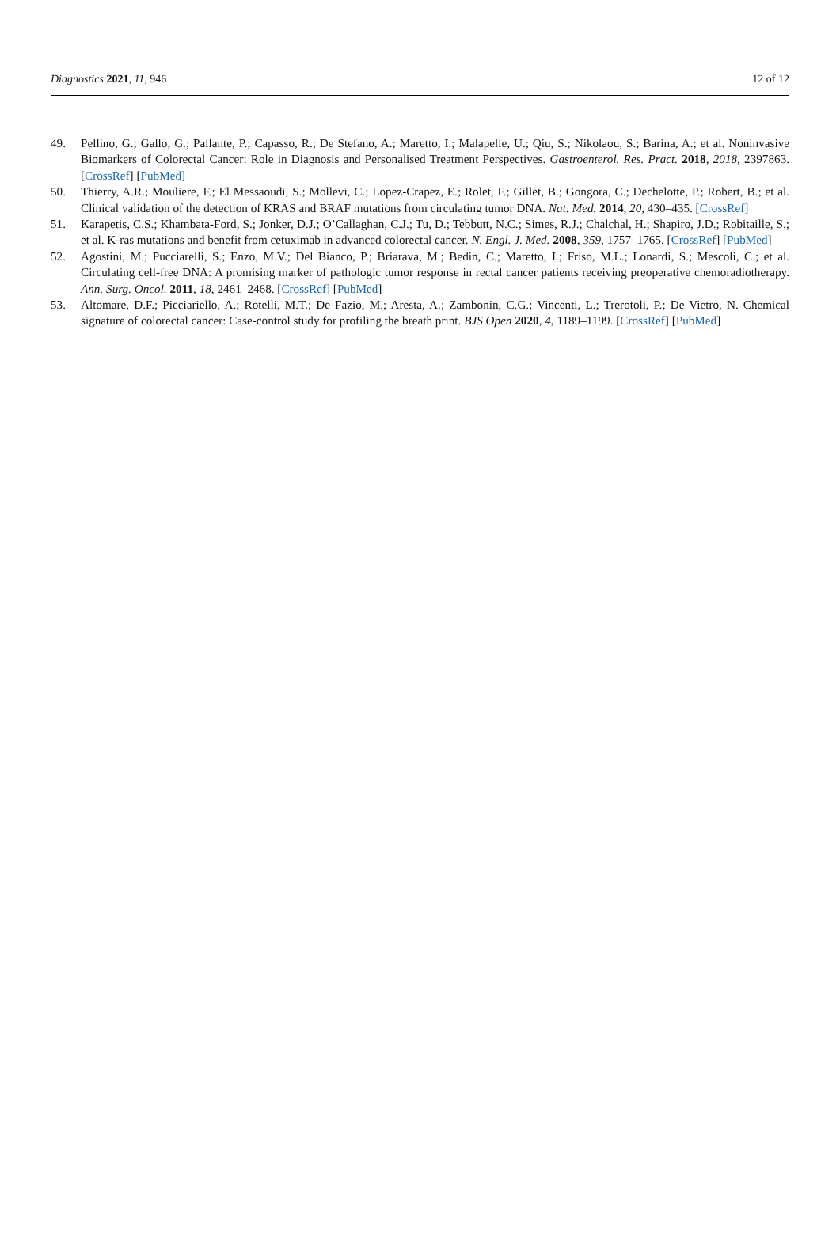Diagnostics 2021, 11, 946 12 of 12
49. Pellino, G.; Gallo, G.; Pallante, P.; Capasso, R.; De Stefano, A.; Maretto, I.; Malapelle, U.; Qiu, S.; Nikolaou, S.; Barina, A.; et al. Noninvasive Biomarkers of Colorectal Cancer: Role in Diagnosis and Personalised Treatment Perspectives. Gastroenterol. Res. Pract. 2018, 2018, 2397863. [CrossRef] [PubMed]
50. Thierry, A.R.; Mouliere, F.; El Messaoudi, S.; Mollevi, C.; Lopez-Crapez, E.; Rolet, F.; Gillet, B.; Gongora, C.; Dechelotte, P.; Robert, B.; et al. Clinical validation of the detection of KRAS and BRAF mutations from circulating tumor DNA. Nat. Med. 2014, 20, 430–435. [CrossRef]
51. Karapetis, C.S.; Khambata-Ford, S.; Jonker, D.J.; O’Callaghan, C.J.; Tu, D.; Tebbutt, N.C.; Simes, R.J.; Chalchal, H.; Shapiro, J.D.; Robitaille, S.; et al. K-ras mutations and benefit from cetuximab in advanced colorectal cancer. N. Engl. J. Med. 2008, 359, 1757–1765. [CrossRef] [PubMed]
52. Agostini, M.; Pucciarelli, S.; Enzo, M.V.; Del Bianco, P.; Briarava, M.; Bedin, C.; Maretto, I.; Friso, M.L.; Lonardi, S.; Mescoli, C.; et al. Circulating cell-free DNA: A promising marker of pathologic tumor response in rectal cancer patients receiving preoperative chemoradiotherapy. Ann. Surg. Oncol. 2011, 18, 2461–2468. [CrossRef] [PubMed]
53. Altomare, D.F.; Picciariello, A.; Rotelli, M.T.; De Fazio, M.; Aresta, A.; Zambonin, C.G.; Vincenti, L.; Trerotoli, P.; De Vietro, N. Chemical signature of colorectal cancer: Case-control study for profiling the breath print. BJS Open 2020, 4, 1189–1199. [CrossRef] [PubMed]